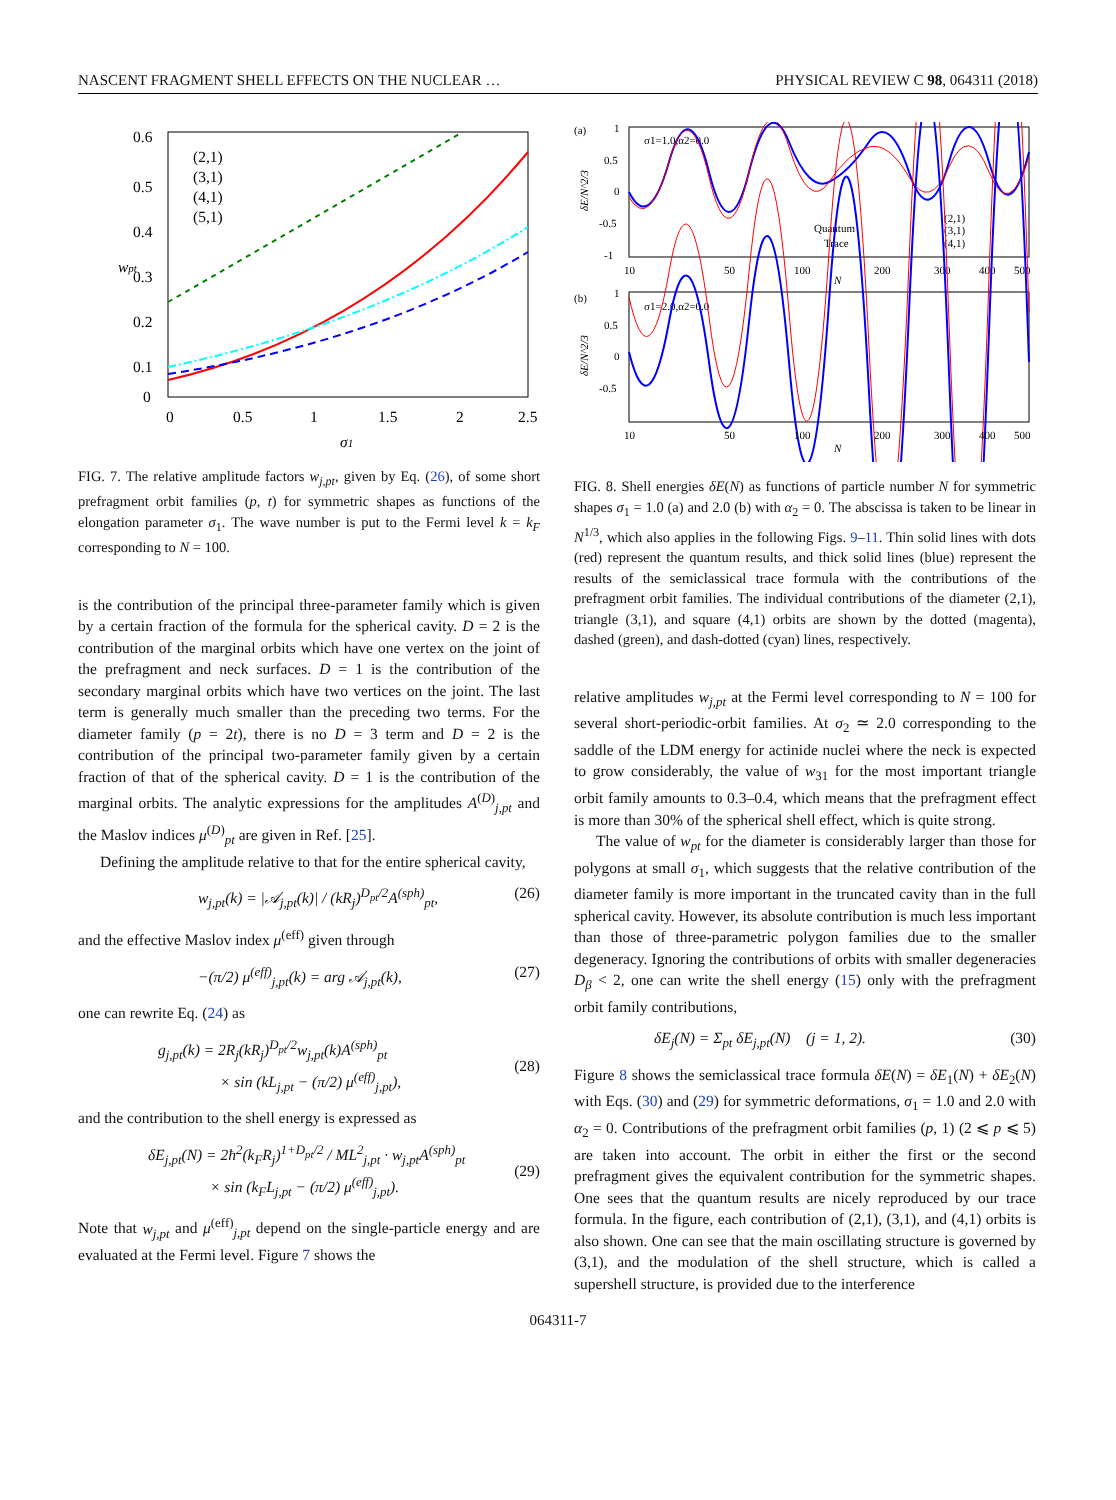NASCENT FRAGMENT SHELL EFFECTS ON THE NUCLEAR … PHYSICAL REVIEW C 98, 064311 (2018)
wpt
0.6
0.5
0.4
0.3
0.2
0.1
0
0
0.5
1
1.5
2
2.5
σ1
(2,1)
(3,1)
(4,1)
(5,1)
FIG. 7. The relative amplitude factors w<sub>j,pt</sub>, given by Eq. (26), of some short prefragment orbit families (p, t) for symmetric shapes as functions of the elongation parameter σ<sub>1</sub>. The wave number is put to the Fermi level k = k<sub>F</sub> corresponding to N = 100.
is the contribution of the principal three-parameter family which is given by a certain fraction of the formula for the spherical cavity. D = 2 is the contribution of the marginal orbits which have one vertex on the joint of the prefragment and neck surfaces. D = 1 is the contribution of the secondary marginal orbits which have two vertices on the joint. The last term is generally much smaller than the preceding two terms. For the diameter family (p = 2t), there is no D = 3 term and D = 2 is the contribution of the principal two-parameter family given by a certain fraction of that of the spherical cavity. D = 1 is the contribution of the marginal orbits. The analytic expressions for the amplitudes A<sup>(D)</sup><sub>j,pt</sub> and the Maslov indices μ<sup>(D)</sup><sub>pt</sub> are given in Ref. [25].
Defining the amplitude relative to that for the entire spherical cavity,
w<sub>j,pt</sub>(k) = |𝒜<sub>j,pt</sub>(k)| / (kR<sub>j</sub>)<sup>D<sub>pt</sub>/2</sup>A<sup>(sph)</sup><sub>pt</sub>, (26)
and the effective Maslov index μ<sup>(eff)</sup> given through
−(π/2) μ<sup>(eff)</sup><sub>j,pt</sub>(k) = arg 𝒜<sub>j,pt</sub>(k), (27)
one can rewrite Eq. (24) as
g<sub>j,pt</sub>(k) = 2R<sub>j</sub>(kR<sub>j</sub>)<sup>D<sub>pt</sub>/2</sup>w<sub>j,pt</sub>(k)A<sup>(sph)</sup><sub>pt</sub>
× sin (kL<sub>j,pt</sub> − (π/2) μ<sup>(eff)</sup><sub>j,pt</sub>),
(28)
and the contribution to the shell energy is expressed as
δE<sub>j,pt</sub>(N) = 2ħ<sup>2</sup>(k<sub>F</sub>R<sub>j</sub>)<sup>1+D<sub>pt</sub>/2</sup> / ML<sup>2</sup><sub>j,pt</sub> · w<sub>j,pt</sub>A<sup>(sph)</sup><sub>pt</sub>
× sin (k<sub>F</sub>L<sub>j,pt</sub> − (π/2) μ<sup>(eff)</sup><sub>j,pt</sub>).
(29)
Note that w<sub>j,pt</sub> and μ<sup>(eff)</sup><sub>j,pt</sub> depend on the single-particle energy and are evaluated at the Fermi level. Figure 7 shows the
(a)
σ1=1.0,α2=0.0
1
0.5
0
-0.5
-1
δE/N^2/3
Quantum
Trace
(2,1)
(3,1)
(4,1)
10
50
100
200
300
400
500
N
(b)
σ1=2.0,α2=0.0
1
0.5
0
-0.5
δE/N^2/3
10
50
100
200
300
400
500
N
FIG. 8. Shell energies δE(N) as functions of particle number N for symmetric shapes σ<sub>1</sub> = 1.0 (a) and 2.0 (b) with α<sub>2</sub> = 0. The abscissa is taken to be linear in N<sup>1/3</sup>, which also applies in the following Figs. 9–11. Thin solid lines with dots (red) represent the quantum results, and thick solid lines (blue) represent the results of the semiclassical trace formula with the contributions of the prefragment orbit families. The individual contributions of the diameter (2,1), triangle (3,1), and square (4,1) orbits are shown by the dotted (magenta), dashed (green), and dash-dotted (cyan) lines, respectively.
relative amplitudes w<sub>j,pt</sub> at the Fermi level corresponding to N = 100 for several short-periodic-orbit families. At σ<sub>2</sub> ≃ 2.0 corresponding to the saddle of the LDM energy for actinide nuclei where the neck is expected to grow considerably, the value of w<sub>31</sub> for the most important triangle orbit family amounts to 0.3–0.4, which means that the prefragment effect is more than 30% of the spherical shell effect, which is quite strong.
The value of w<sub>pt</sub> for the diameter is considerably larger than those for polygons at small σ<sub>1</sub>, which suggests that the relative contribution of the diameter family is more important in the truncated cavity than in the full spherical cavity. However, its absolute contribution is much less important than those of three-parametric polygon families due to the smaller degeneracy. Ignoring the contributions of orbits with smaller degeneracies D<sub>β</sub> < 2, one can write the shell energy (15) only with the prefragment orbit family contributions,
δE<sub>j</sub>(N) = Σ<sub>pt</sub> δE<sub>j,pt</sub>(N) (j = 1, 2). (30)
Figure 8 shows the semiclassical trace formula δE(N) = δE<sub>1</sub>(N) + δE<sub>2</sub>(N) with Eqs. (30) and (29) for symmetric deformations, σ<sub>1</sub> = 1.0 and 2.0 with α<sub>2</sub> = 0. Contributions of the prefragment orbit families (p, 1) (2 ⩽ p ⩽ 5) are taken into account. The orbit in either the first or the second prefragment gives the equivalent contribution for the symmetric shapes. One sees that the quantum results are nicely reproduced by our trace formula. In the figure, each contribution of (2,1), (3,1), and (4,1) orbits is also shown. One can see that the main oscillating structure is governed by (3,1), and the modulation of the shell structure, which is called a supershell structure, is provided due to the interference
064311-7